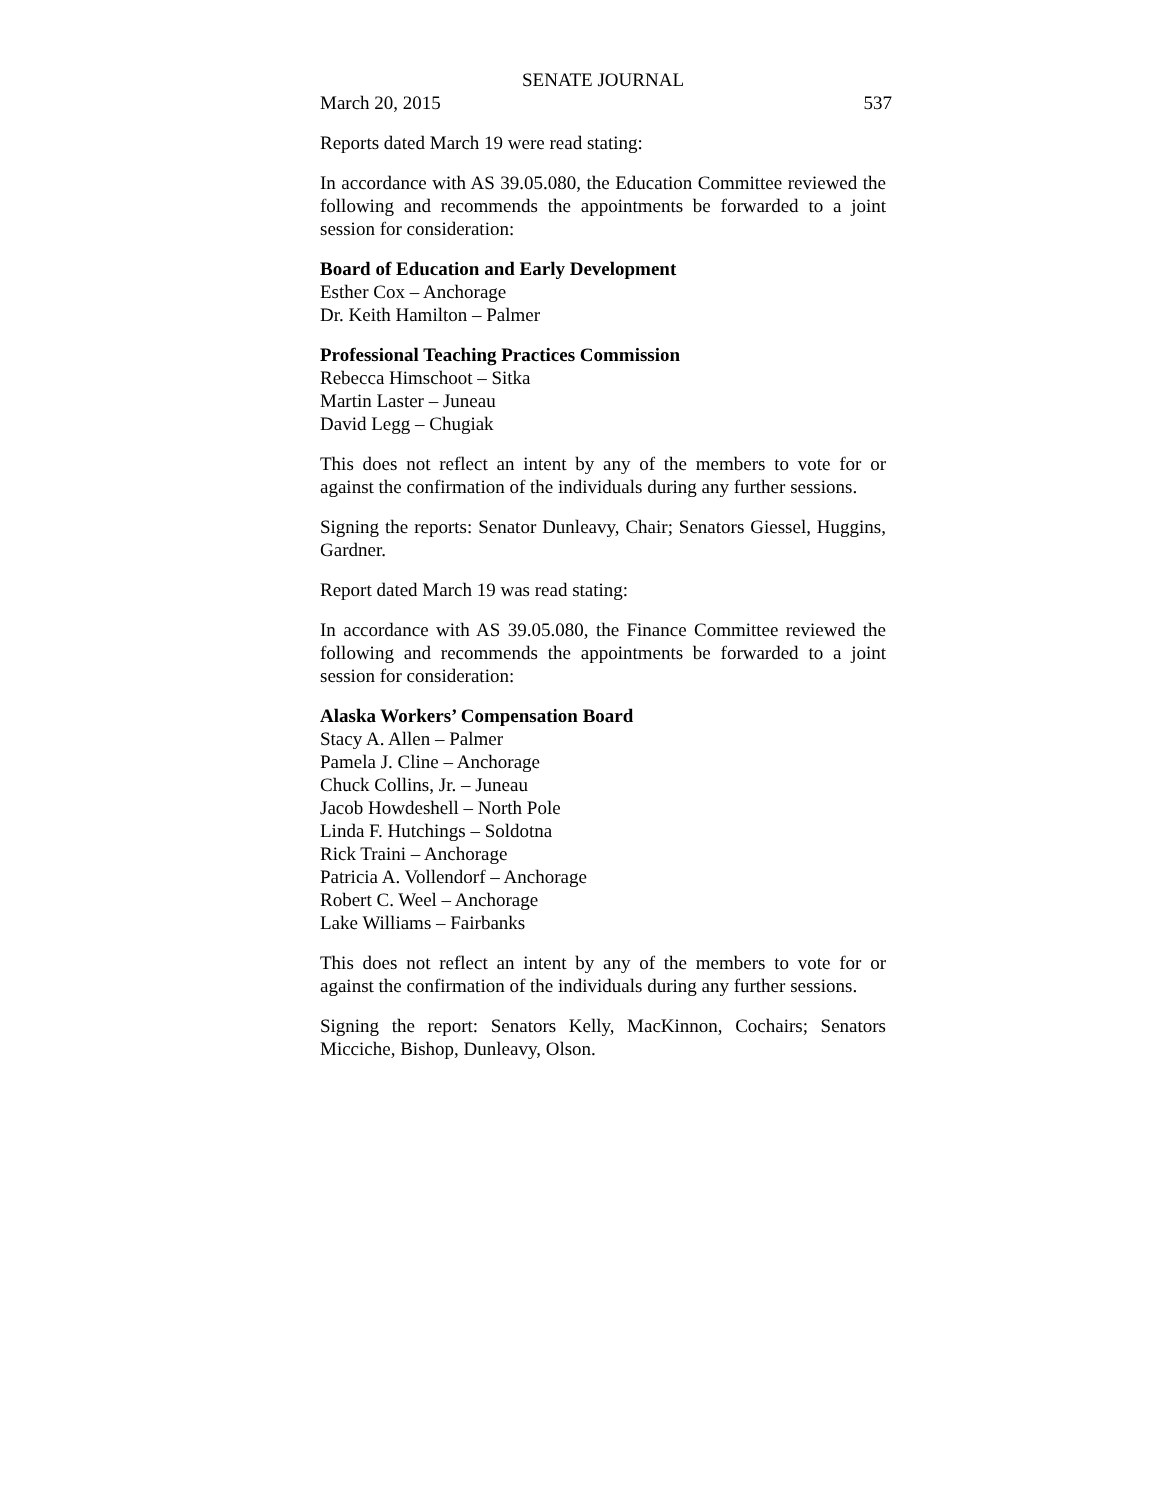SENATE JOURNAL
March 20, 2015 537
Reports dated March 19 were read stating:
In accordance with AS 39.05.080, the Education Committee reviewed the following and recommends the appointments be forwarded to a joint session for consideration:
Board of Education and Early Development
Esther Cox – Anchorage
Dr. Keith Hamilton – Palmer
Professional Teaching Practices Commission
Rebecca Himschoot – Sitka
Martin Laster – Juneau
David Legg – Chugiak
This does not reflect an intent by any of the members to vote for or against the confirmation of the individuals during any further sessions.
Signing the reports: Senator Dunleavy, Chair; Senators Giessel, Huggins, Gardner.
Report dated March 19 was read stating:
In accordance with AS 39.05.080, the Finance Committee reviewed the following and recommends the appointments be forwarded to a joint session for consideration:
Alaska Workers’ Compensation Board
Stacy A. Allen – Palmer
Pamela J. Cline – Anchorage
Chuck Collins, Jr. – Juneau
Jacob Howdeshell – North Pole
Linda F. Hutchings – Soldotna
Rick Traini – Anchorage
Patricia A. Vollendorf – Anchorage
Robert C. Weel – Anchorage
Lake Williams – Fairbanks
This does not reflect an intent by any of the members to vote for or against the confirmation of the individuals during any further sessions.
Signing the report: Senators Kelly, MacKinnon, Cochairs; Senators Micciche, Bishop, Dunleavy, Olson.